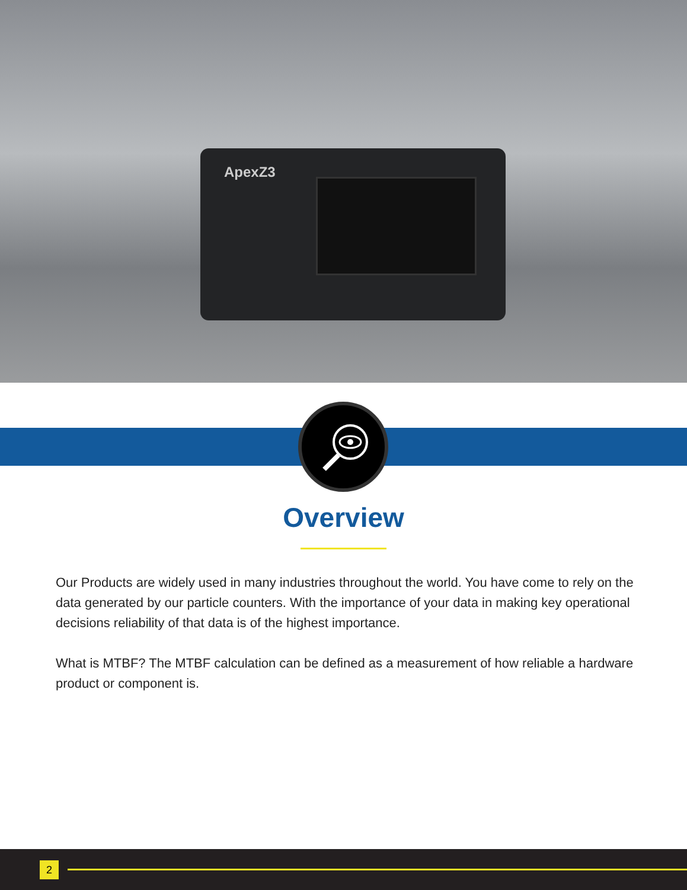ApexZ3
Overview
Our Products are widely used in many industries throughout the world. You have come to rely on the data generated by our particle counters. With the importance of your data in making key operational decisions reliability of that data is of the highest importance.
What is MTBF? The MTBF calculation can be defined as a measurement of how reliable a hardware product or component is.
2